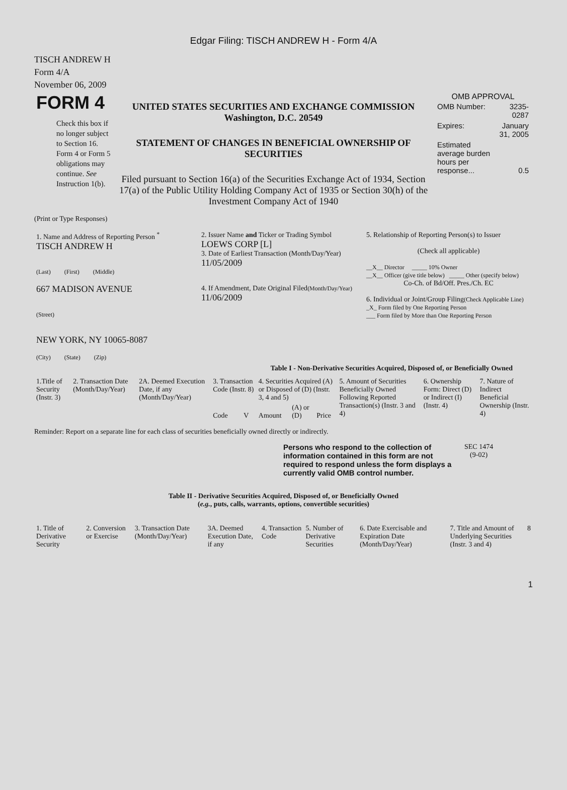Edgar Filing: TISCH ANDREW H - Form 4/A
TISCH ANDREW H
Form 4/A
November 06, 2009
| FORM 4 Check this box if no longer subject to Section 16. Form 4 or Form 5 obligations may continue. See Instruction 1(b). | UNITED STATES SECURITIES AND EXCHANGE COMMISSION Washington, D.C. 20549 STATEMENT OF CHANGES IN BENEFICIAL OWNERSHIP OF SECURITIES Filed pursuant to Section 16(a) of the Securities Exchange Act of 1934, Section 17(a) of the Public Utility Holding Company Act of 1935 or Section 30(h) of the Investment Company Act of 1940 | OMB APPROVAL / OMB Number: / 3235-0287 / / Expires: / January 31, 2005 / / Estimated average burden hours per response... / 0.5 / |
(Print or Type Responses)
| 1. Name and Address of Reporting Person <sup>*</sup> TISCH ANDREW H (Last) (First) (Middle) 667 MADISON AVENUE (Street) NEW YORK, NY 10065-8087 (City) (State) (Zip) | 2. Issuer Name and Ticker or Trading Symbol LOEWS CORP [L] 3. Date of Earliest Transaction (Month/Day/Year) 11/05/2009 4. If Amendment, Date Original Filed (Month/Day/Year) 11/06/2009 | 5. Relationship of Reporting Person(s) to Issuer (Check all applicable) __X__ Director _____ 10% Owner __X__ Officer (give title below) _____ Other (specify below) Co-Ch. of Bd/Off. Pres./Ch. EC 6. Individual or Joint/Group Filing (Check Applicable Line) _X_ Form filed by One Reporting Person ___ Form filed by More than One Reporting Person |
Table I - Non-Derivative Securities Acquired, Disposed of, or Beneficially Owned
| 1.Title of Security (Instr. 3) | 2. Transaction Date (Month/Day/Year) | 2A. Deemed Execution Date, if any (Month/Day/Year) | 3. Transaction Code (Instr. 8) | | 4. Securities Acquired (A) or Disposed of (D) (Instr. 3, 4 and 5) | | | 5. Amount of Securities Beneficially Owned Following Reported Transaction(s) (Instr. 3 and 4) | 6. Ownership Form: Direct (D) or Indirect (I) (Instr. 4) | 7. Nature of Indirect Beneficial Ownership (Instr. 4) |
| | | | Code | V | Amount | (A) or (D) | Price | | | |
Reminder: Report on a separate line for each class of securities beneficially owned directly or indirectly.
Persons who respond to the collection of information contained in this form are not required to respond unless the form displays a currently valid OMB control number.
SEC 1474
(9-02)
Table II - Derivative Securities Acquired, Disposed of, or Beneficially Owned
(e.g., puts, calls, warrants, options, convertible securities)
| 1. Title of Derivative Security | 2. Conversion or Exercise | 3. Transaction Date (Month/Day/Year) | 3A. Deemed Execution Date, if any | 4. Transaction Code | 5. Number of Derivative Securities | 6. Date Exercisable and Expiration Date (Month/Day/Year) | 7. Title and Amount of Underlying Securities (Instr. 3 and 4) | 8 |
1